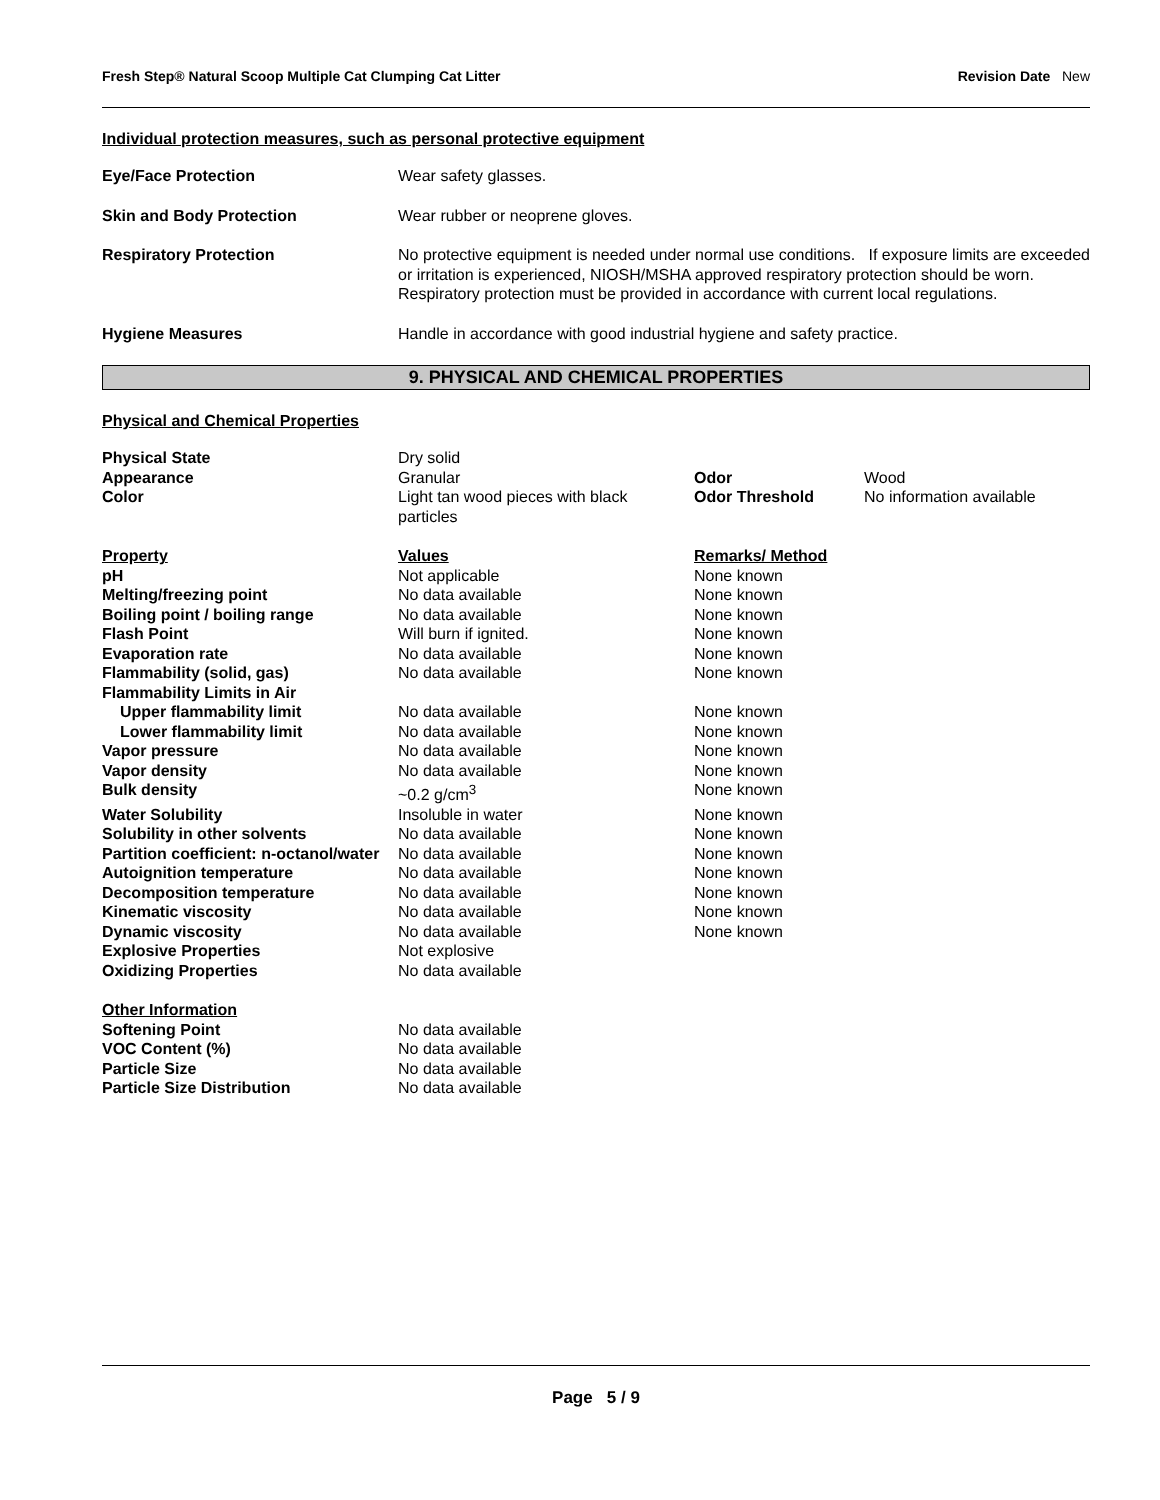Fresh Step® Natural Scoop Multiple Cat Clumping Cat Litter Revision Date New
Individual protection measures, such as personal protective equipment
| Eye/Face Protection | Wear safety glasses. |
| Skin and Body Protection | Wear rubber or neoprene gloves. |
| Respiratory Protection | No protective equipment is needed under normal use conditions. If exposure limits are exceeded or irritation is experienced, NIOSH/MSHA approved respiratory protection should be worn. Respiratory protection must be provided in accordance with current local regulations. |
| Hygiene Measures | Handle in accordance with good industrial hygiene and safety practice. |
9. PHYSICAL AND CHEMICAL PROPERTIES
Physical and Chemical Properties
| Physical State | Dry solid | | |
| Appearance | Granular | Odor | Wood |
| Color | Light tan wood pieces with black particles | Odor Threshold | No information available |
| Property | Values | Remarks/ Method | |
| pH | Not applicable | None known | |
| Melting/freezing point | No data available | None known | |
| Boiling point / boiling range | No data available | None known | |
| Flash Point | Will burn if ignited. | None known | |
| Evaporation rate | No data available | None known | |
| Flammability (solid, gas) | No data available | None known | |
| Flammability Limits in Air | | | |
| Upper flammability limit | No data available | None known | |
| Lower flammability limit | No data available | None known | |
| Vapor pressure | No data available | None known | |
| Vapor density | No data available | None known | |
| Bulk density | ~0.2 g/cm<sup>3</sup> | None known | |
| Water Solubility | Insoluble in water | None known | |
| Solubility in other solvents | No data available | None known | |
| Partition coefficient: n-octanol/water | No data available | None known | |
| Autoignition temperature | No data available | None known | |
| Decomposition temperature | No data available | None known | |
| Kinematic viscosity | No data available | None known | |
| Dynamic viscosity | No data available | None known | |
| Explosive Properties | Not explosive | | |
| Oxidizing Properties | No data available | | |
| Other Information | | | |
| Softening Point | No data available | | |
| VOC Content (%) | No data available | | |
| Particle Size | No data available | | |
| Particle Size Distribution | No data available | | |
Page 5 / 9